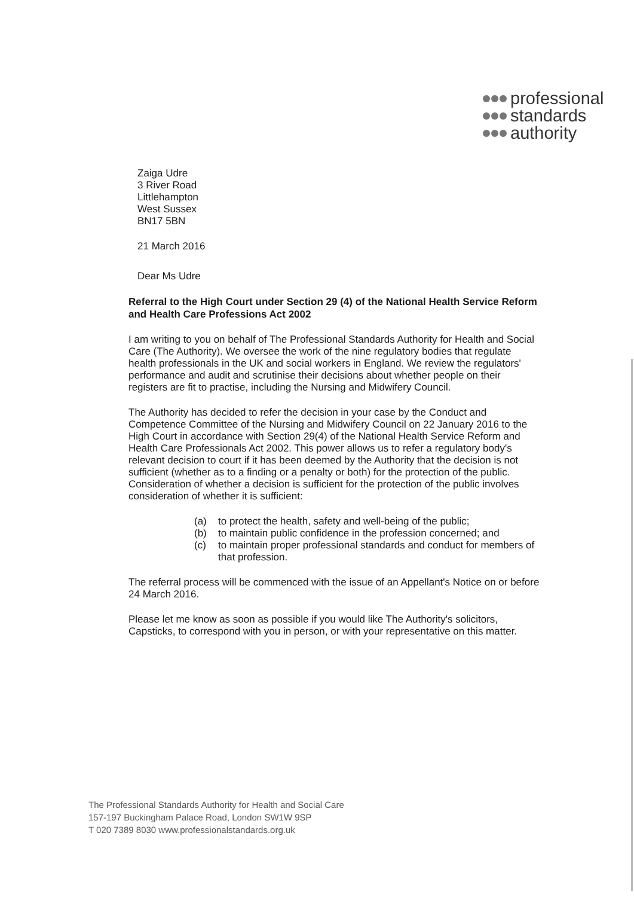professional
standards
authority
Zaiga Udre
3 River Road
Littlehampton
West Sussex
BN17 5BN
21 March 2016
Dear Ms Udre
Referral to the High Court under Section 29 (4) of the National Health Service Reform and Health Care Professions Act 2002
I am writing to you on behalf of The Professional Standards Authority for Health and Social Care (The Authority). We oversee the work of the nine regulatory bodies that regulate health professionals in the UK and social workers in England. We review the regulators' performance and audit and scrutinise their decisions about whether people on their registers are fit to practise, including the Nursing and Midwifery Council.
The Authority has decided to refer the decision in your case by the Conduct and Competence Committee of the Nursing and Midwifery Council on 22 January 2016 to the High Court in accordance with Section 29(4) of the National Health Service Reform and Health Care Professionals Act 2002. This power allows us to refer a regulatory body's relevant decision to court if it has been deemed by the Authority that the decision is not sufficient (whether as to a finding or a penalty or both) for the protection of the public. Consideration of whether a decision is sufficient for the protection of the public involves consideration of whether it is sufficient:
(a) to protect the health, safety and well-being of the public;
(b) to maintain public confidence in the profession concerned; and
(c) to maintain proper professional standards and conduct for members of that profession.
The referral process will be commenced with the issue of an Appellant's Notice on or before 24 March 2016.
Please let me know as soon as possible if you would like The Authority's solicitors, Capsticks, to correspond with you in person, or with your representative on this matter.
The Professional Standards Authority for Health and Social Care
157-197 Buckingham Palace Road, London SW1W 9SP
T 020 7389 8030 www.professionalstandards.org.uk